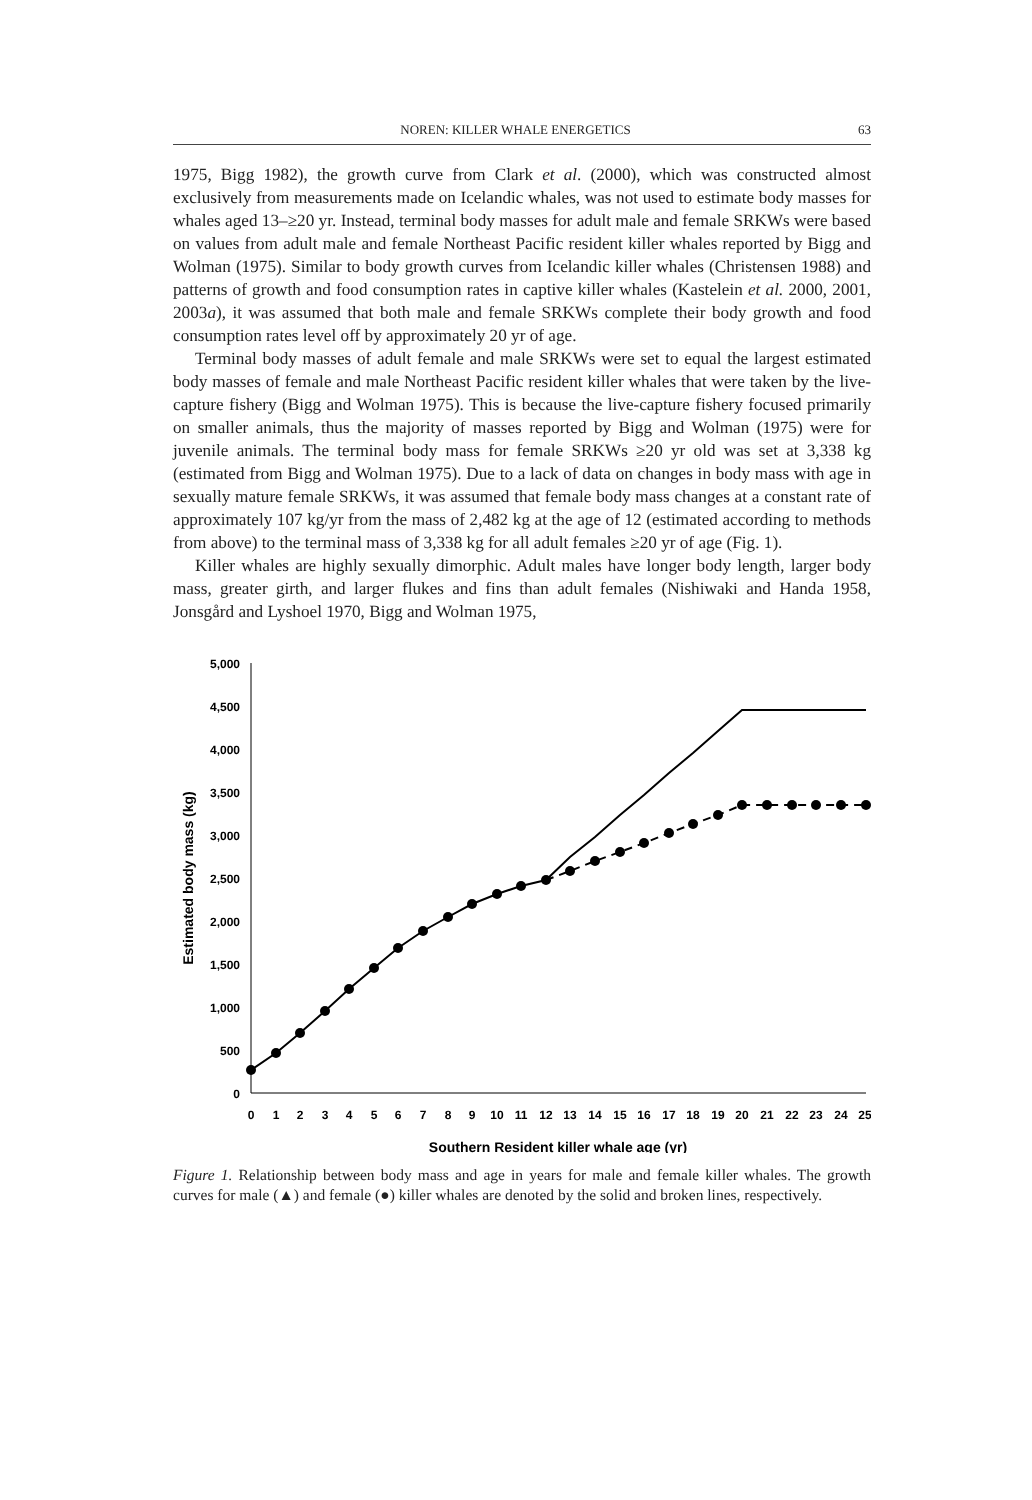NOREN: KILLER WHALE ENERGETICS 63
1975, Bigg 1982), the growth curve from Clark et al. (2000), which was constructed almost exclusively from measurements made on Icelandic whales, was not used to estimate body masses for whales aged 13–≥20 yr. Instead, terminal body masses for adult male and female SRKWs were based on values from adult male and female Northeast Pacific resident killer whales reported by Bigg and Wolman (1975). Similar to body growth curves from Icelandic killer whales (Christensen 1988) and patterns of growth and food consumption rates in captive killer whales (Kastelein et al. 2000, 2001, 2003a), it was assumed that both male and female SRKWs complete their body growth and food consumption rates level off by approximately 20 yr of age.
Terminal body masses of adult female and male SRKWs were set to equal the largest estimated body masses of female and male Northeast Pacific resident killer whales that were taken by the live-capture fishery (Bigg and Wolman 1975). This is because the live-capture fishery focused primarily on smaller animals, thus the majority of masses reported by Bigg and Wolman (1975) were for juvenile animals. The terminal body mass for female SRKWs ≥20 yr old was set at 3,338 kg (estimated from Bigg and Wolman 1975). Due to a lack of data on changes in body mass with age in sexually mature female SRKWs, it was assumed that female body mass changes at a constant rate of approximately 107 kg/yr from the mass of 2,482 kg at the age of 12 (estimated according to methods from above) to the terminal mass of 3,338 kg for all adult females ≥20 yr of age (Fig. 1).
Killer whales are highly sexually dimorphic. Adult males have longer body length, larger body mass, greater girth, and larger flukes and fins than adult females (Nishiwaki and Handa 1958, Jonsgård and Lyshoel 1970, Bigg and Wolman 1975,
5,000
4,500
4,000
3,500
3,000
2,500
2,000
1,500
1,000
500
0
0
1
2
3
4
5
6
7
8
9
10
11
12
13
14
15
16
17
18
19
20
21
22
23
24
25
Southern Resident killer whale age (yr)
Estimated body mass (kg)
Figure 1. Relationship between body mass and age in years for male and female killer whales. The growth curves for male (▲) and female (●) killer whales are denoted by the solid and broken lines, respectively.